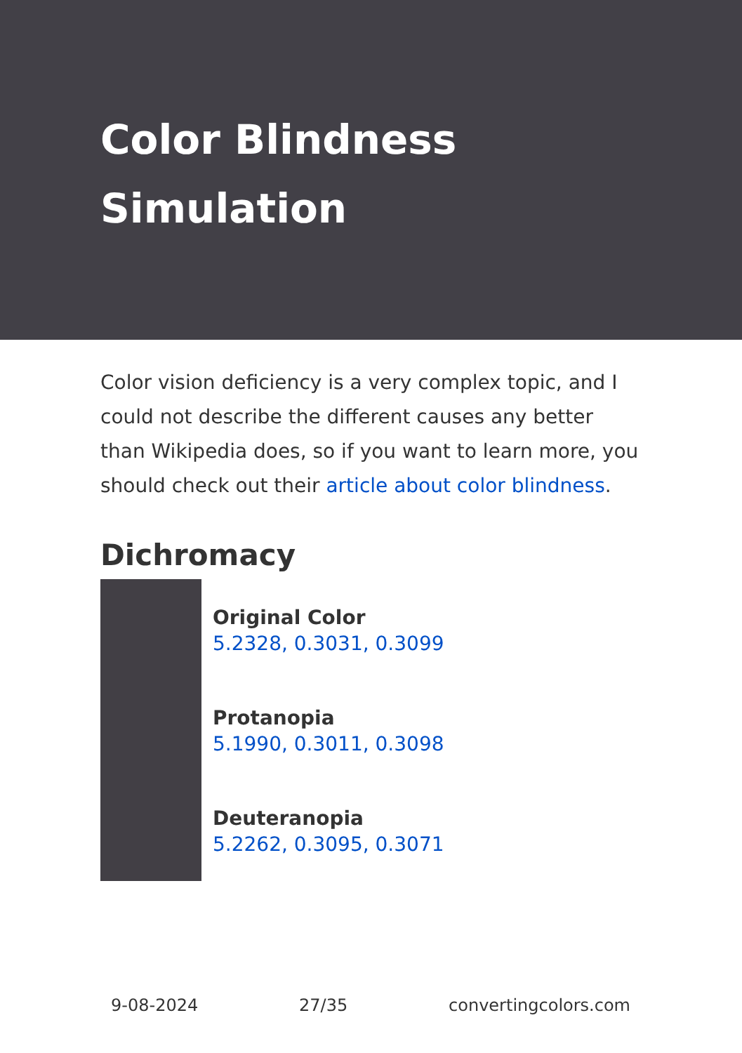Color Blindness
Simulation
Color vision deficiency is a very complex topic, and I could not describe the different causes any better than Wikipedia does, so if you want to learn more, you should check out their article about color blindness.
Dichromacy
Original Color
5.2328, 0.3031, 0.3099
Protanopia
5.1990, 0.3011, 0.3098
Deuteranopia
5.2262, 0.3095, 0.3071
9-08-2024 27/35 convertingcolors.com